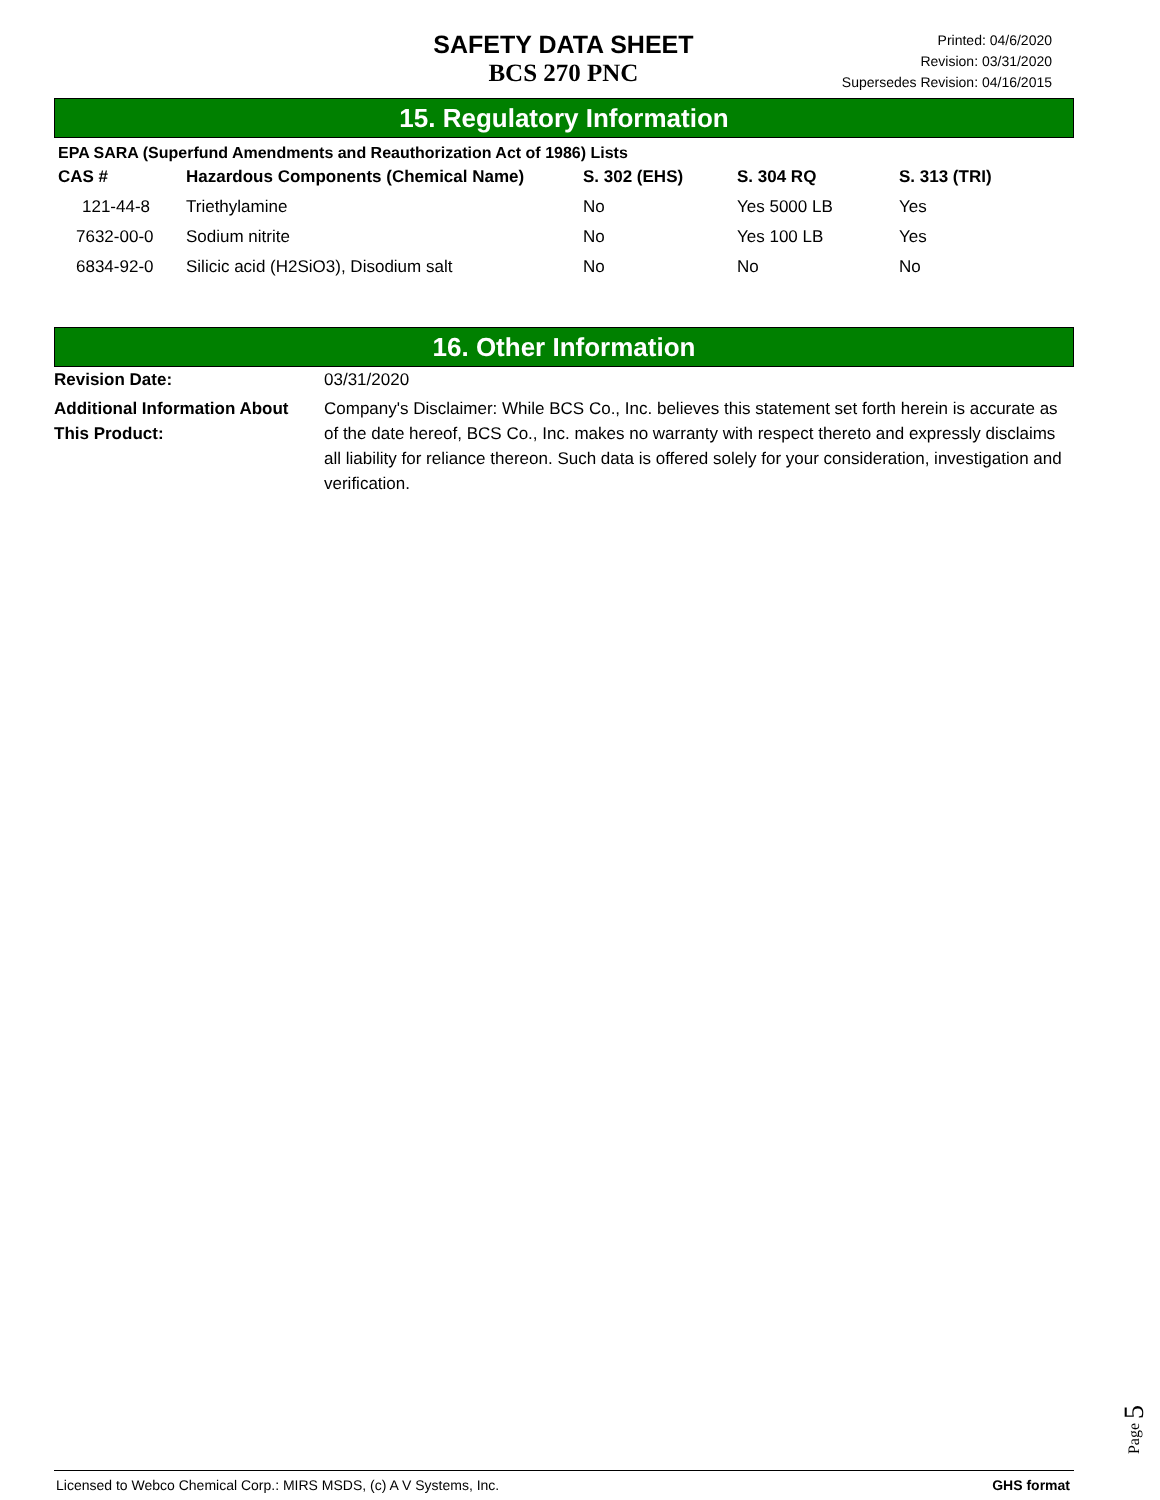SAFETY DATA SHEET
BCS 270 PNC
Printed: 04/6/2020
Revision: 03/31/2020
Supersedes Revision: 04/16/2015
15. Regulatory Information
EPA SARA (Superfund Amendments and Reauthorization Act of 1986) Lists
| CAS # | Hazardous Components (Chemical Name) | S. 302 (EHS) | S. 304 RQ | S. 313 (TRI) |
| --- | --- | --- | --- | --- |
| 121-44-8 | Triethylamine | No | Yes 5000 LB | Yes |
| 7632-00-0 | Sodium nitrite | No | Yes 100 LB | Yes |
| 6834-92-0 | Silicic acid (H2SiO3), Disodium salt | No | No | No |
16. Other Information
Revision Date: 03/31/2020
Additional Information About This Product:
Company's Disclaimer: While BCS Co., Inc. believes this statement set forth herein is accurate as of the date hereof, BCS Co., Inc. makes no warranty with respect thereto and expressly disclaims all liability for reliance thereon. Such data is offered solely for your consideration, investigation and verification.
Page 5
Licensed to Webco Chemical Corp.: MIRS MSDS, (c) A V Systems, Inc. GHS format